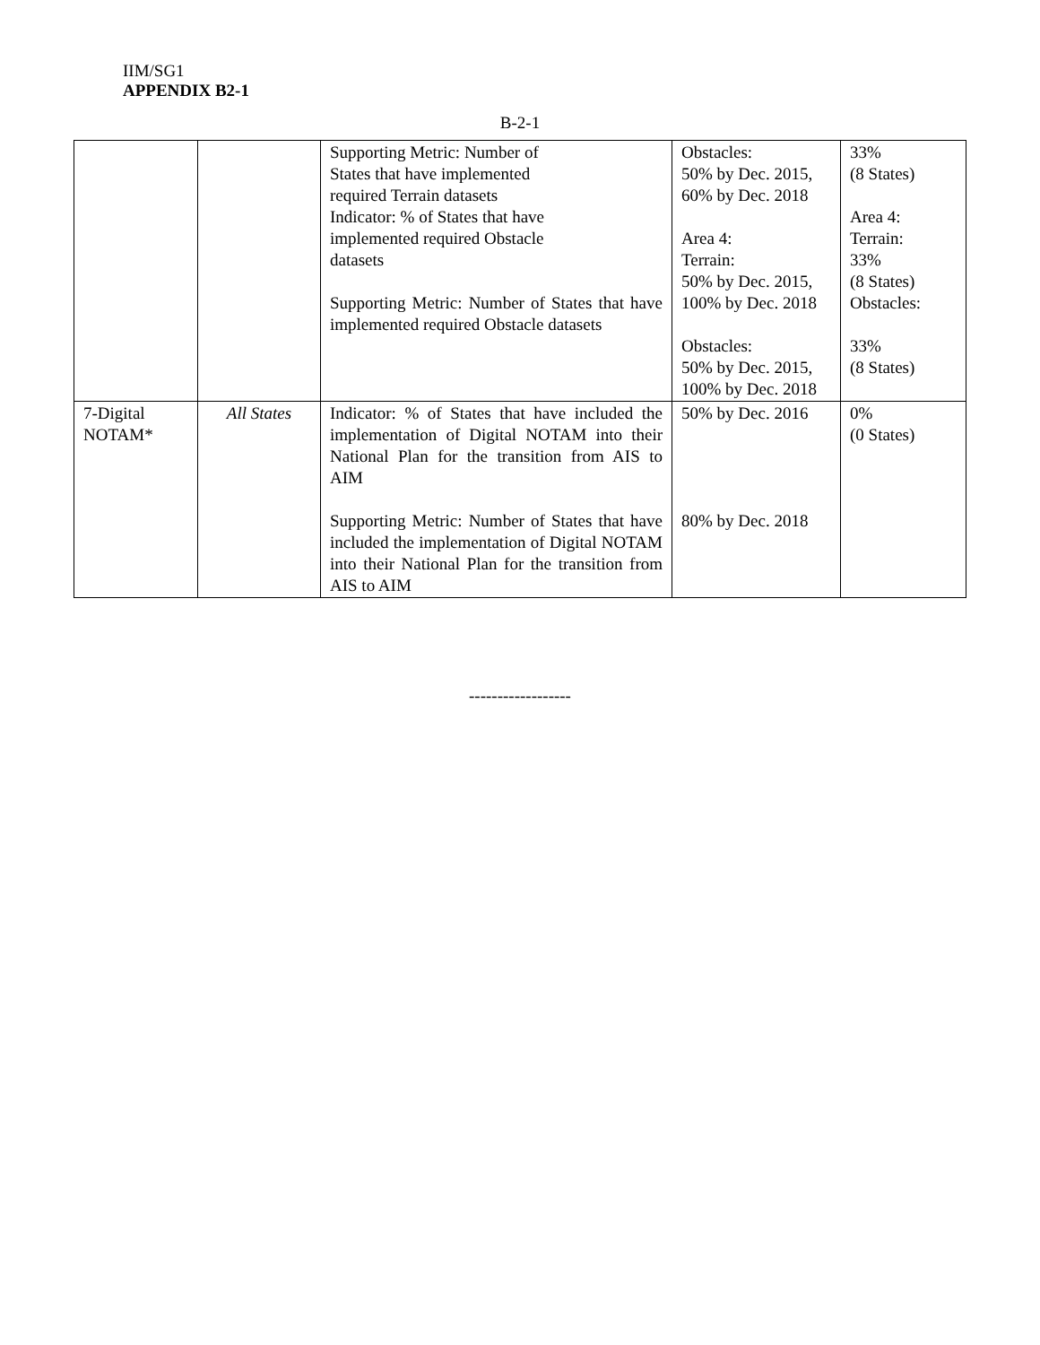IIM/SG1
APPENDIX B2-1
B-2-1
| | | Supporting Metric: Number of States that have implemented required Terrain datasets Indicator: % of States that have implemented required Obstacle datasets Supporting Metric: Number of States that have implemented required Obstacle datasets | Obstacles: 50% by Dec. 2015, 60% by Dec. 2018 Area 4: Terrain: 50% by Dec. 2015, 100% by Dec. 2018 Obstacles: 50% by Dec. 2015, 100% by Dec. 2018 | 33% (8 States) Area 4: Terrain: 33% (8 States) Obstacles: 33% (8 States) |
| 7-Digital NOTAM* | All States | Indicator: % of States that have included the implementation of Digital NOTAM into their National Plan for the transition from AIS to AIM Supporting Metric: Number of States that have included the implementation of Digital NOTAM into their National Plan for the transition from AIS to AIM | 50% by Dec. 2016 80% by Dec. 2018 | 0% (0 States) |
------------------